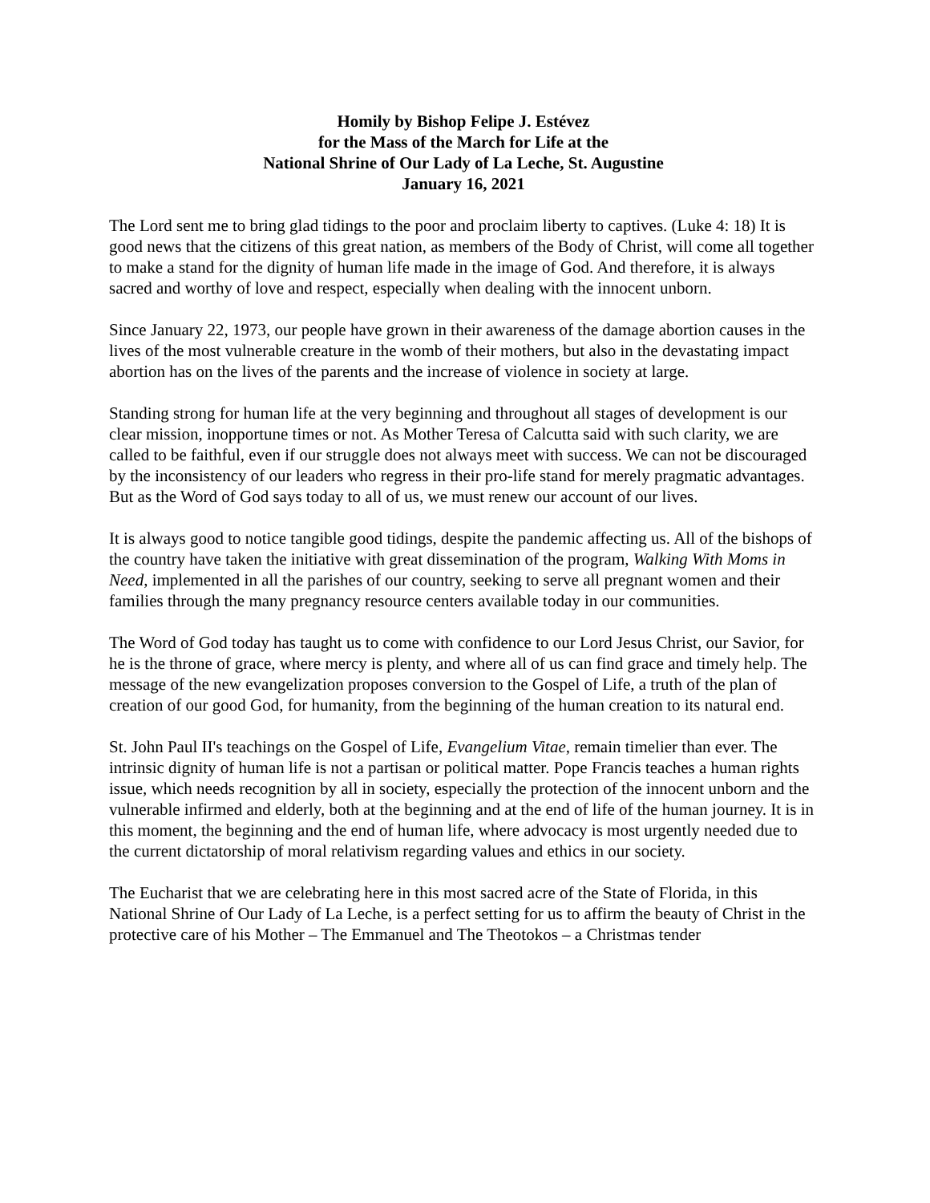Homily by Bishop Felipe J. Estévez
for the Mass of the March for Life at the
National Shrine of Our Lady of La Leche, St. Augustine
January 16, 2021
The Lord sent me to bring glad tidings to the poor and proclaim liberty to captives. (Luke 4: 18) It is good news that the citizens of this great nation, as members of the Body of Christ, will come all together to make a stand for the dignity of human life made in the image of God. And therefore, it is always sacred and worthy of love and respect, especially when dealing with the innocent unborn.
Since January 22, 1973, our people have grown in their awareness of the damage abortion causes in the lives of the most vulnerable creature in the womb of their mothers, but also in the devastating impact abortion has on the lives of the parents and the increase of violence in society at large.
Standing strong for human life at the very beginning and throughout all stages of development is our clear mission, inopportune times or not. As Mother Teresa of Calcutta said with such clarity, we are called to be faithful, even if our struggle does not always meet with success. We can not be discouraged by the inconsistency of our leaders who regress in their pro-life stand for merely pragmatic advantages. But as the Word of God says today to all of us, we must renew our account of our lives.
It is always good to notice tangible good tidings, despite the pandemic affecting us. All of the bishops of the country have taken the initiative with great dissemination of the program, Walking With Moms in Need, implemented in all the parishes of our country, seeking to serve all pregnant women and their families through the many pregnancy resource centers available today in our communities.
The Word of God today has taught us to come with confidence to our Lord Jesus Christ, our Savior, for he is the throne of grace, where mercy is plenty, and where all of us can find grace and timely help. The message of the new evangelization proposes conversion to the Gospel of Life, a truth of the plan of creation of our good God, for humanity, from the beginning of the human creation to its natural end.
St. John Paul II's teachings on the Gospel of Life, Evangelium Vitae, remain timelier than ever. The intrinsic dignity of human life is not a partisan or political matter. Pope Francis teaches a human rights issue, which needs recognition by all in society, especially the protection of the innocent unborn and the vulnerable infirmed and elderly, both at the beginning and at the end of life of the human journey. It is in this moment, the beginning and the end of human life, where advocacy is most urgently needed due to the current dictatorship of moral relativism regarding values and ethics in our society.
The Eucharist that we are celebrating here in this most sacred acre of the State of Florida, in this National Shrine of Our Lady of La Leche, is a perfect setting for us to affirm the beauty of Christ in the protective care of his Mother – The Emmanuel and The Theotokos – a Christmas tender